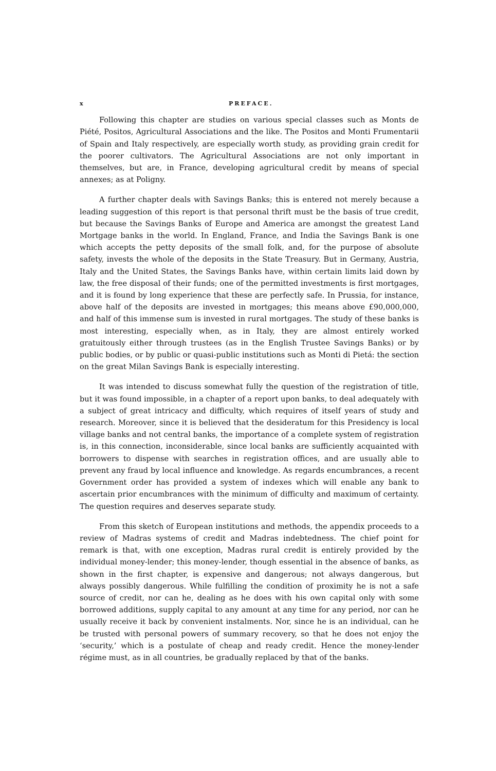x PREFACE.
Following this chapter are studies on various special classes such as Monts de Piété, Positos, Agricultural Associations and the like. The Positos and Monti Frumentarii of Spain and Italy respectively, are especially worth study, as providing grain credit for the poorer cultivators. The Agricultural Associations are not only important in themselves, but are, in France, developing agricultural credit by means of special annexes; as at Poligny.
A further chapter deals with Savings Banks; this is entered not merely because a leading suggestion of this report is that personal thrift must be the basis of true credit, but because the Savings Banks of Europe and America are amongst the greatest Land Mortgage banks in the world. In England, France, and India the Savings Bank is one which accepts the petty deposits of the small folk, and, for the purpose of absolute safety, invests the whole of the deposits in the State Treasury. But in Germany, Austria, Italy and the United States, the Savings Banks have, within certain limits laid down by law, the free disposal of their funds; one of the permitted investments is first mortgages, and it is found by long experience that these are perfectly safe. In Prussia, for instance, above half of the deposits are invested in mortgages; this means above £90,000,000, and half of this immense sum is invested in rural mortgages. The study of these banks is most interesting, especially when, as in Italy, they are almost entirely worked gratuitously either through trustees (as in the English Trustee Savings Banks) or by public bodies, or by public or quasi-public institutions such as Monti di Pietá: the section on the great Milan Savings Bank is especially interesting.
It was intended to discuss somewhat fully the question of the registration of title, but it was found impossible, in a chapter of a report upon banks, to deal adequately with a subject of great intricacy and difficulty, which requires of itself years of study and research. Moreover, since it is believed that the desideratum for this Presidency is local village banks and not central banks, the importance of a complete system of registration is, in this connection, inconsiderable, since local banks are sufficiently acquainted with borrowers to dispense with searches in registration offices, and are usually able to prevent any fraud by local influence and knowledge. As regards encumbrances, a recent Government order has provided a system of indexes which will enable any bank to ascertain prior encumbrances with the minimum of difficulty and maximum of certainty. The question requires and deserves separate study.
From this sketch of European institutions and methods, the appendix proceeds to a review of Madras systems of credit and Madras indebtedness. The chief point for remark is that, with one exception, Madras rural credit is entirely provided by the individual money-lender; this money-lender, though essential in the absence of banks, as shown in the first chapter, is expensive and dangerous; not always dangerous, but always possibly dangerous. While fulfilling the condition of proximity he is not a safe source of credit, nor can he, dealing as he does with his own capital only with some borrowed additions, supply capital to any amount at any time for any period, nor can he usually receive it back by convenient instalments. Nor, since he is an individual, can he be trusted with personal powers of summary recovery, so that he does not enjoy the ‘security,’ which is a postulate of cheap and ready credit. Hence the money-lender régime must, as in all countries, be gradually replaced by that of the banks.